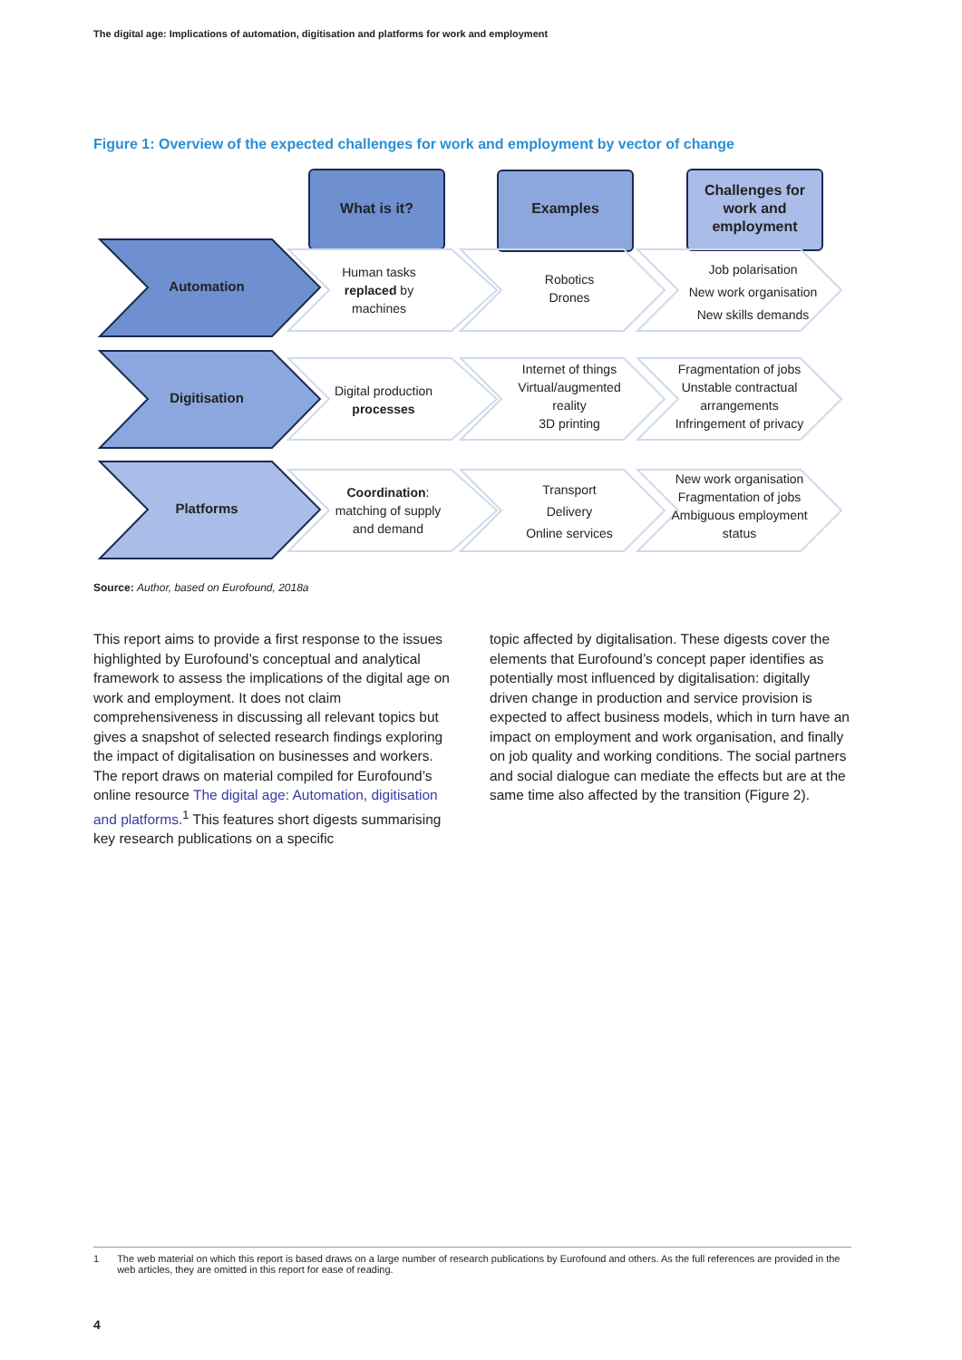The digital age: Implications of automation, digitisation and platforms for work and employment
Figure 1: Overview of the expected challenges for work and employment by vector of change
What is it? Examples
Challenges for work and employment
Automation
Human tasks replaced by machines
Robotics
Drones
Job polarisation
New work organisation
New skills demands
Digitisation
Digital production processes
Internet of things
Virtual/augmented reality
3D printing
Fragmentation of jobs
Unstable contractual arrangements
Infringement of privacy
Platforms
Coordination: matching of supply and demand
Transport
Delivery
Online services
New work organisation
Fragmentation of jobs
Ambiguous employment status
Source: Author, based on Eurofound, 2018a
This report aims to provide a first response to the issues highlighted by Eurofound’s conceptual and analytical framework to assess the implications of the digital age on work and employment. It does not claim comprehensiveness in discussing all relevant topics but gives a snapshot of selected research findings exploring the impact of digitalisation on businesses and workers. The report draws on material compiled for Eurofound’s online resource The digital age: Automation, digitisation and platforms.<sup>1</sup> This features short digests summarising key research publications on a specific
topic affected by digitalisation. These digests cover the elements that Eurofound’s concept paper identifies as potentially most influenced by digitalisation: digitally driven change in production and service provision is expected to affect business models, which in turn have an impact on employment and work organisation, and finally on job quality and working conditions. The social partners and social dialogue can mediate the effects but are at the same time also affected by the transition (Figure 2).
1 The web material on which this report is based draws on a large number of research publications by Eurofound and others. As the full references are provided in the web articles, they are omitted in this report for ease of reading.
4